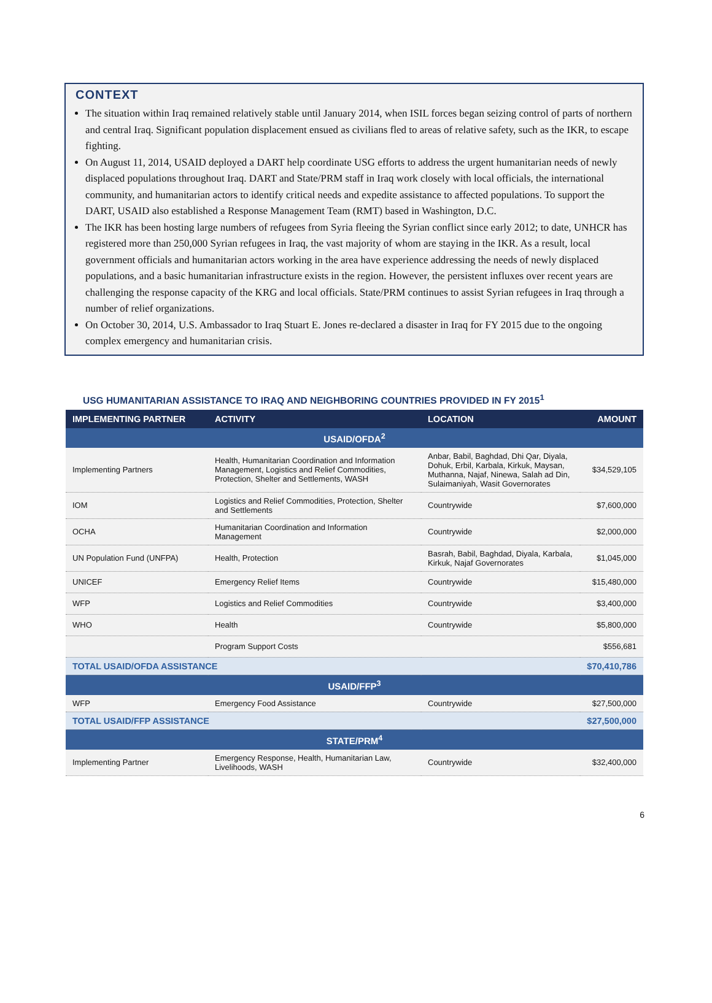CONTEXT
The situation within Iraq remained relatively stable until January 2014, when ISIL forces began seizing control of parts of northern and central Iraq. Significant population displacement ensued as civilians fled to areas of relative safety, such as the IKR, to escape fighting.
On August 11, 2014, USAID deployed a DART help coordinate USG efforts to address the urgent humanitarian needs of newly displaced populations throughout Iraq. DART and State/PRM staff in Iraq work closely with local officials, the international community, and humanitarian actors to identify critical needs and expedite assistance to affected populations. To support the DART, USAID also established a Response Management Team (RMT) based in Washington, D.C.
The IKR has been hosting large numbers of refugees from Syria fleeing the Syrian conflict since early 2012; to date, UNHCR has registered more than 250,000 Syrian refugees in Iraq, the vast majority of whom are staying in the IKR. As a result, local government officials and humanitarian actors working in the area have experience addressing the needs of newly displaced populations, and a basic humanitarian infrastructure exists in the region. However, the persistent influxes over recent years are challenging the response capacity of the KRG and local officials. State/PRM continues to assist Syrian refugees in Iraq through a number of relief organizations.
On October 30, 2014, U.S. Ambassador to Iraq Stuart E. Jones re-declared a disaster in Iraq for FY 2015 due to the ongoing complex emergency and humanitarian crisis.
USG HUMANITARIAN ASSISTANCE TO IRAQ AND NEIGHBORING COUNTRIES PROVIDED IN FY 2015<sup>1</sup>
| IMPLEMENTING PARTNER | ACTIVITY | LOCATION | AMOUNT |
| --- | --- | --- | --- |
| USAID/OFDA<sup>2</sup> | | | |
| Implementing Partners | Health, Humanitarian Coordination and Information Management, Logistics and Relief Commodities, Protection, Shelter and Settlements, WASH | Anbar, Babil, Baghdad, Dhi Qar, Diyala, Dohuk, Erbil, Karbala, Kirkuk, Maysan, Muthanna, Najaf, Ninewa, Salah ad Din, Sulaimaniyah, Wasit Governorates | $34,529,105 |
| IOM | Logistics and Relief Commodities, Protection, Shelter and Settlements | Countrywide | $7,600,000 |
| OCHA | Humanitarian Coordination and Information Management | Countrywide | $2,000,000 |
| UN Population Fund (UNFPA) | Health, Protection | Basrah, Babil, Baghdad, Diyala, Karbala, Kirkuk, Najaf Governorates | $1,045,000 |
| UNICEF | Emergency Relief Items | Countrywide | $15,480,000 |
| WFP | Logistics and Relief Commodities | Countrywide | $3,400,000 |
| WHO | Health | Countrywide | $5,800,000 |
| | Program Support Costs | | $556,681 |
| TOTAL USAID/OFDA ASSISTANCE | | | $70,410,786 |
| USAID/FFP<sup>3</sup> | | | |
| WFP | Emergency Food Assistance | Countrywide | $27,500,000 |
| TOTAL USAID/FFP ASSISTANCE | | | $27,500,000 |
| STATE/PRM<sup>4</sup> | | | |
| Implementing Partner | Emergency Response, Health, Humanitarian Law, Livelihoods, WASH | Countrywide | $32,400,000 |
6